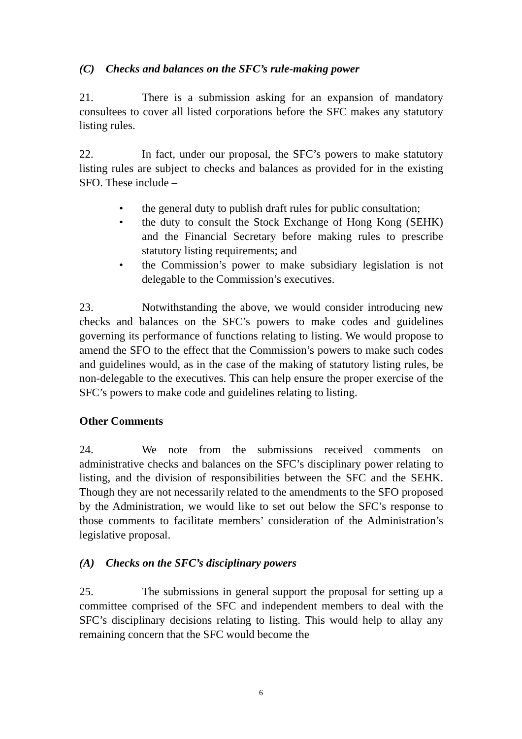(C) Checks and balances on the SFC’s rule-making power
21. There is a submission asking for an expansion of mandatory consultees to cover all listed corporations before the SFC makes any statutory listing rules.
22. In fact, under our proposal, the SFC’s powers to make statutory listing rules are subject to checks and balances as provided for in the existing SFO. These include –
• the general duty to publish draft rules for public consultation;
• the duty to consult the Stock Exchange of Hong Kong (SEHK) and the Financial Secretary before making rules to prescribe statutory listing requirements; and
• the Commission’s power to make subsidiary legislation is not delegable to the Commission’s executives.
23. Notwithstanding the above, we would consider introducing new checks and balances on the SFC’s powers to make codes and guidelines governing its performance of functions relating to listing. We would propose to amend the SFO to the effect that the Commission’s powers to make such codes and guidelines would, as in the case of the making of statutory listing rules, be non-delegable to the executives. This can help ensure the proper exercise of the SFC’s powers to make code and guidelines relating to listing.
Other Comments
24. We note from the submissions received comments on administrative checks and balances on the SFC’s disciplinary power relating to listing, and the division of responsibilities between the SFC and the SEHK. Though they are not necessarily related to the amendments to the SFO proposed by the Administration, we would like to set out below the SFC’s response to those comments to facilitate members’ consideration of the Administration’s legislative proposal.
(A) Checks on the SFC’s disciplinary powers
25. The submissions in general support the proposal for setting up a committee comprised of the SFC and independent members to deal with the SFC’s disciplinary decisions relating to listing. This would help to allay any remaining concern that the SFC would become the
6